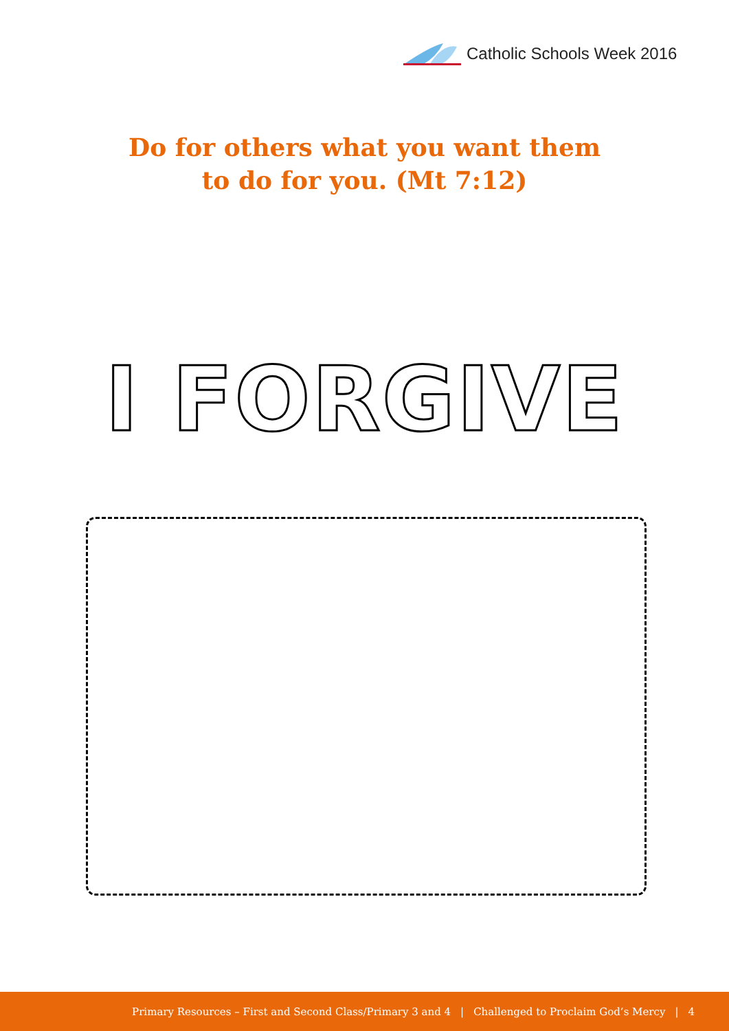Catholic Schools Week 2016
Do for others what you want them
to do for you. (Mt 7:12)
I FORGIVE
Primary Resources – First and Second Class/Primary 3 and 4 | Challenged to Proclaim God’s Mercy | 4